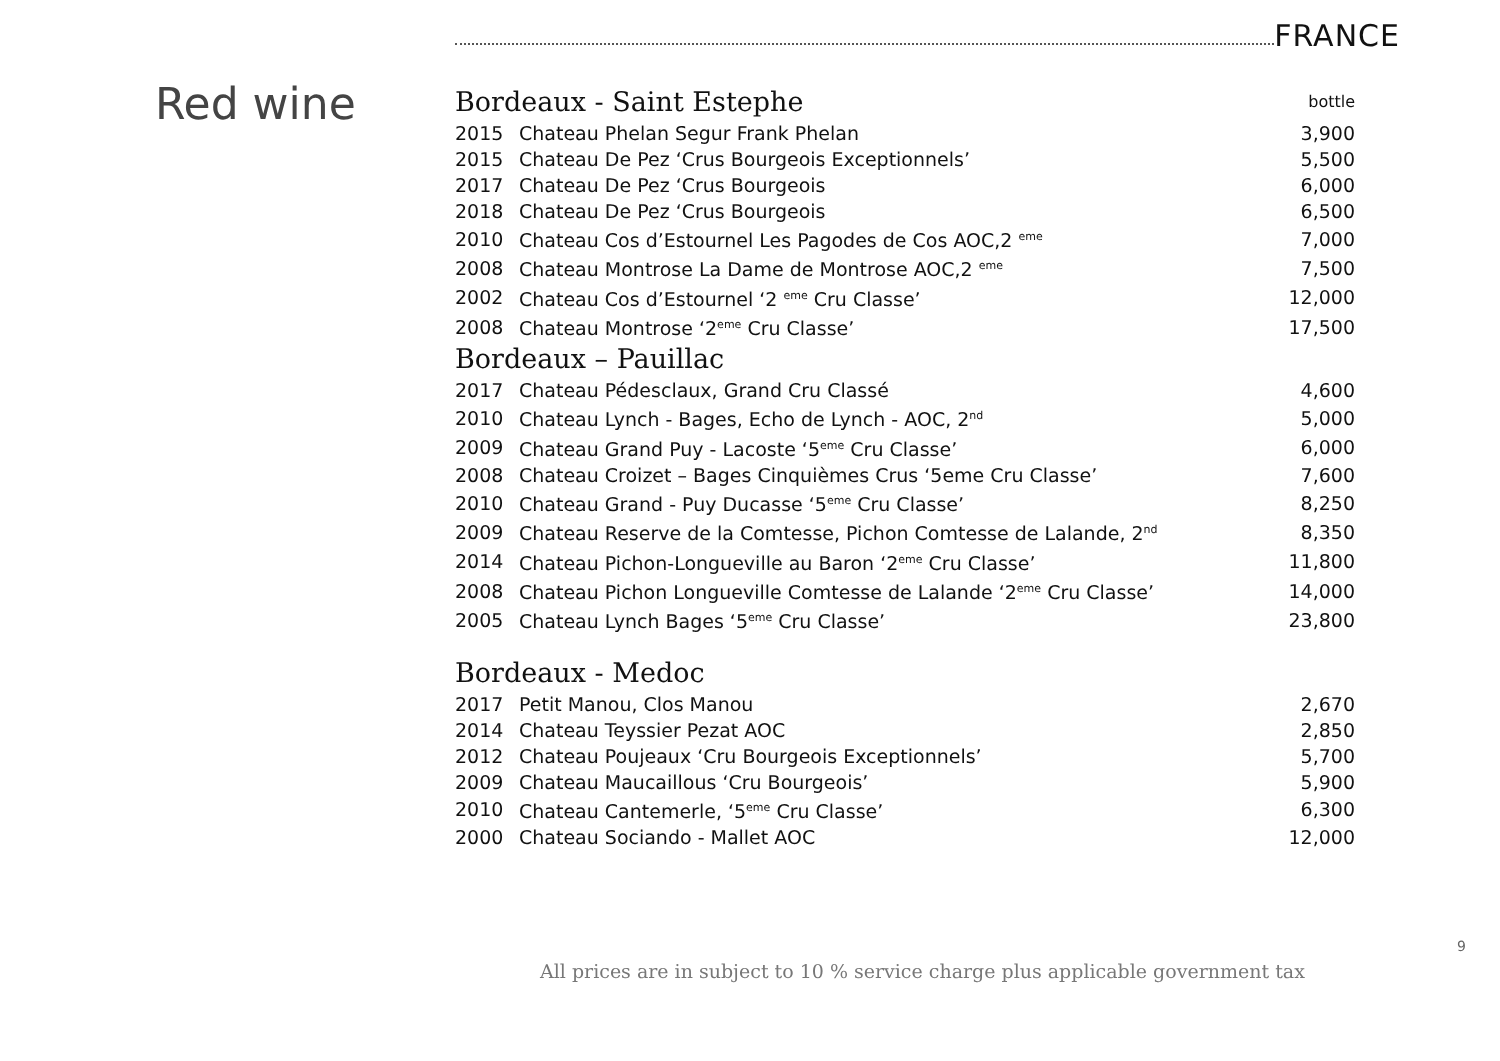FRANCE
Red wine
| Bordeaux - Saint Estephe | | bottle |
| 2015 | Chateau Phelan Segur Frank Phelan | 3,900 |
| 2015 | Chateau De Pez ‘Crus Bourgeois Exceptionnels’ | 5,500 |
| 2017 | Chateau De Pez ‘Crus Bourgeois | 6,000 |
| 2018 | Chateau De Pez ‘Crus Bourgeois | 6,500 |
| 2010 | Chateau Cos d’Estournel Les Pagodes de Cos AOC,2 <sup>eme</sup> | 7,000 |
| 2008 | Chateau Montrose La Dame de Montrose AOC,2 <sup>eme</sup> | 7,500 |
| 2002 | Chateau Cos d’Estournel ‘2 <sup>eme</sup> Cru Classe’ | 12,000 |
| 2008 | Chateau Montrose ‘2<sup>eme</sup> Cru Classe’ | 17,500 |
| Bordeaux – Pauillac | | |
| 2017 | Chateau Pédesclaux, Grand Cru Classé | 4,600 |
| 2010 | Chateau Lynch - Bages, Echo de Lynch - AOC, 2<sup>nd</sup> | 5,000 |
| 2009 | Chateau Grand Puy - Lacoste ‘5<sup>eme</sup> Cru Classe’ | 6,000 |
| 2008 | Chateau Croizet – Bages Cinquièmes Crus ‘5eme Cru Classe’ | 7,600 |
| 2010 | Chateau Grand - Puy Ducasse ‘5<sup>eme</sup> Cru Classe’ | 8,250 |
| 2009 | Chateau Reserve de la Comtesse, Pichon Comtesse de Lalande, 2<sup>nd</sup> | 8,350 |
| 2014 | Chateau Pichon-Longueville au Baron ‘2<sup>eme</sup> Cru Classe’ | 11,800 |
| 2008 | Chateau Pichon Longueville Comtesse de Lalande ‘2<sup>eme</sup> Cru Classe’ | 14,000 |
| 2005 | Chateau Lynch Bages ‘5<sup>eme</sup> Cru Classe’ | 23,800 |
| Bordeaux - Medoc | | |
| 2017 | Petit Manou, Clos Manou | 2,670 |
| 2014 | Chateau Teyssier Pezat AOC | 2,850 |
| 2012 | Chateau Poujeaux ‘Cru Bourgeois Exceptionnels’ | 5,700 |
| 2009 | Chateau Maucaillous ‘Cru Bourgeois’ | 5,900 |
| 2010 | Chateau Cantemerle, ‘5<sup>eme</sup> Cru Classe’ | 6,300 |
| 2000 | Chateau Sociando - Mallet AOC | 12,000 |
9
All prices are in subject to 10 % service charge plus applicable government tax